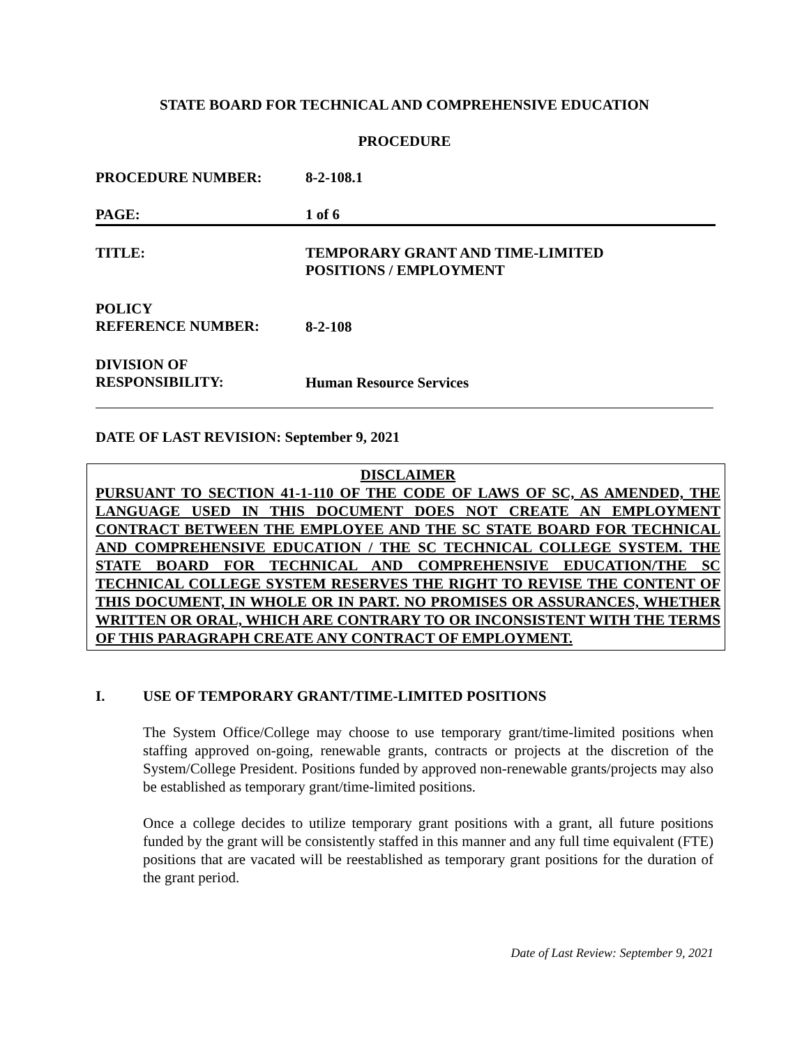STATE BOARD FOR TECHNICAL AND COMPREHENSIVE EDUCATION
PROCEDURE
PROCEDURE NUMBER: 8-2-108.1
PAGE: 1 of 6
TITLE: TEMPORARY GRANT AND TIME-LIMITED
POSITIONS / EMPLOYMENT
POLICY
REFERENCE NUMBER:
8-2-108
DIVISION OF
RESPONSIBILITY:
Human Resource Services
DATE OF LAST REVISION: September 9, 2021
DISCLAIMER
PURSUANT TO SECTION 41-1-110 OF THE CODE OF LAWS OF SC, AS AMENDED, THE LANGUAGE USED IN THIS DOCUMENT DOES NOT CREATE AN EMPLOYMENT CONTRACT BETWEEN THE EMPLOYEE AND THE SC STATE BOARD FOR TECHNICAL AND COMPREHENSIVE EDUCATION / THE SC TECHNICAL COLLEGE SYSTEM. THE STATE BOARD FOR TECHNICAL AND COMPREHENSIVE EDUCATION/THE SC TECHNICAL COLLEGE SYSTEM RESERVES THE RIGHT TO REVISE THE CONTENT OF THIS DOCUMENT, IN WHOLE OR IN PART. NO PROMISES OR ASSURANCES, WHETHER WRITTEN OR ORAL, WHICH ARE CONTRARY TO OR INCONSISTENT WITH THE TERMS OF THIS PARAGRAPH CREATE ANY CONTRACT OF EMPLOYMENT.
I. USE OF TEMPORARY GRANT/TIME-LIMITED POSITIONS
The System Office/College may choose to use temporary grant/time-limited positions when staffing approved on-going, renewable grants, contracts or projects at the discretion of the System/College President. Positions funded by approved non-renewable grants/projects may also be established as temporary grant/time-limited positions.
Once a college decides to utilize temporary grant positions with a grant, all future positions funded by the grant will be consistently staffed in this manner and any full time equivalent (FTE) positions that are vacated will be reestablished as temporary grant positions for the duration of the grant period.
Date of Last Review: September 9, 2021